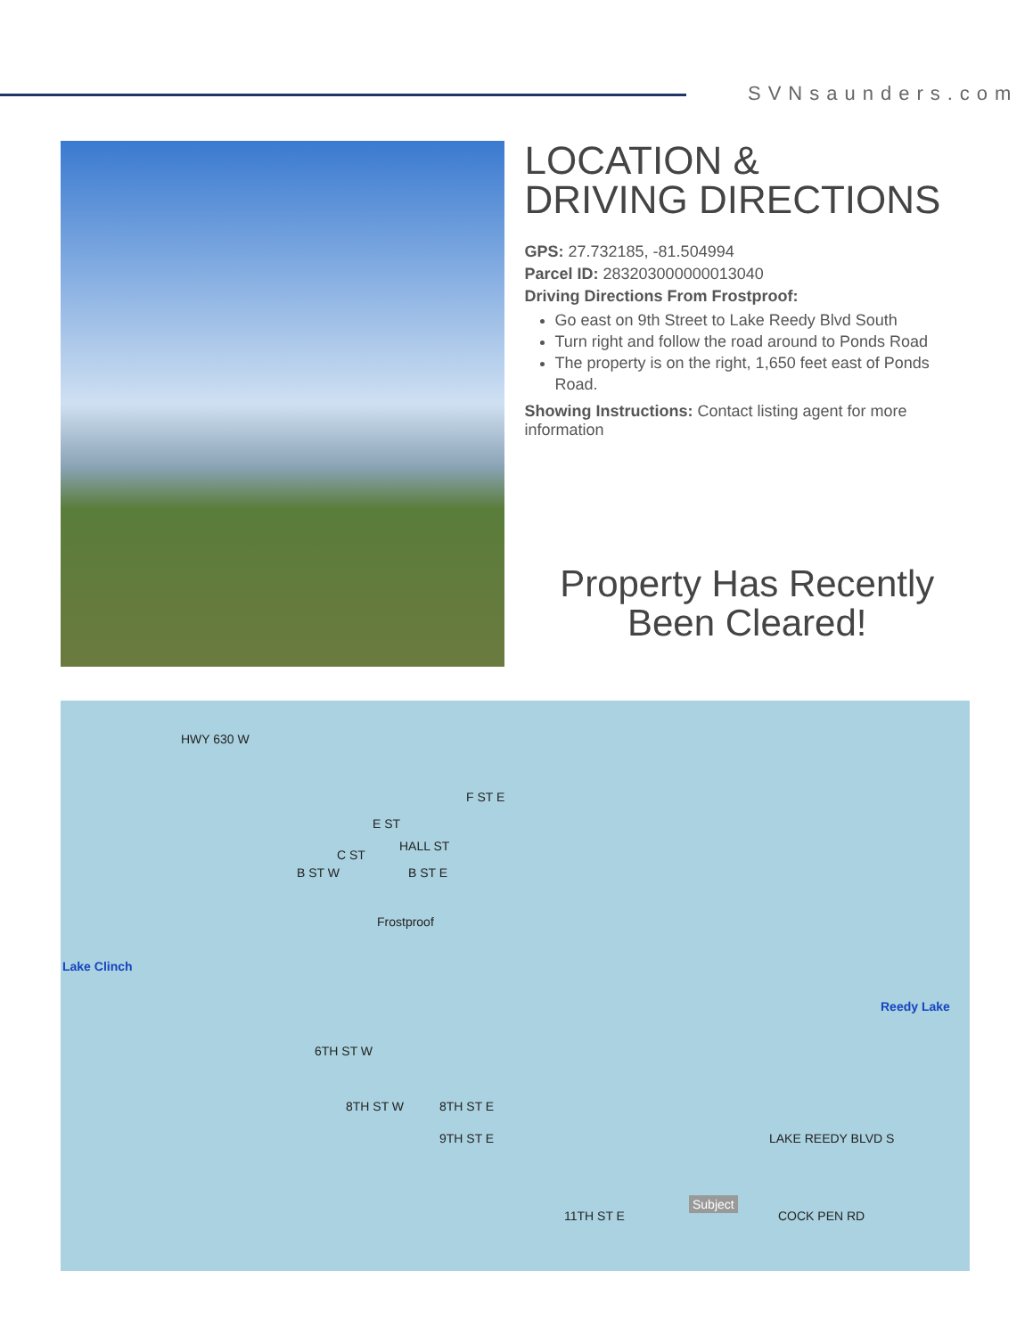SVNsaunders.com
LOCATION &
DRIVING DIRECTIONS
GPS: 27.732185, -81.504994
Parcel ID: 283203000000013040
Driving Directions From Frostproof:
Go east on 9th Street to Lake Reedy Blvd South
Turn right and follow the road around to Ponds Road
The property is on the right, 1,650 feet east of Ponds Road.
Showing Instructions: Contact listing agent for more information
Property Has Recently
Been Cleared!
HWY 630 W
F ST E
E ST
HALL ST
C ST
B ST W B ST E
Frostproof
Lake Clinch
Reedy Lake
6TH ST W
8TH ST W 8TH ST E
9TH ST E LAKE REEDY BLVD S
11TH ST E
Subject
COCK PEN RD